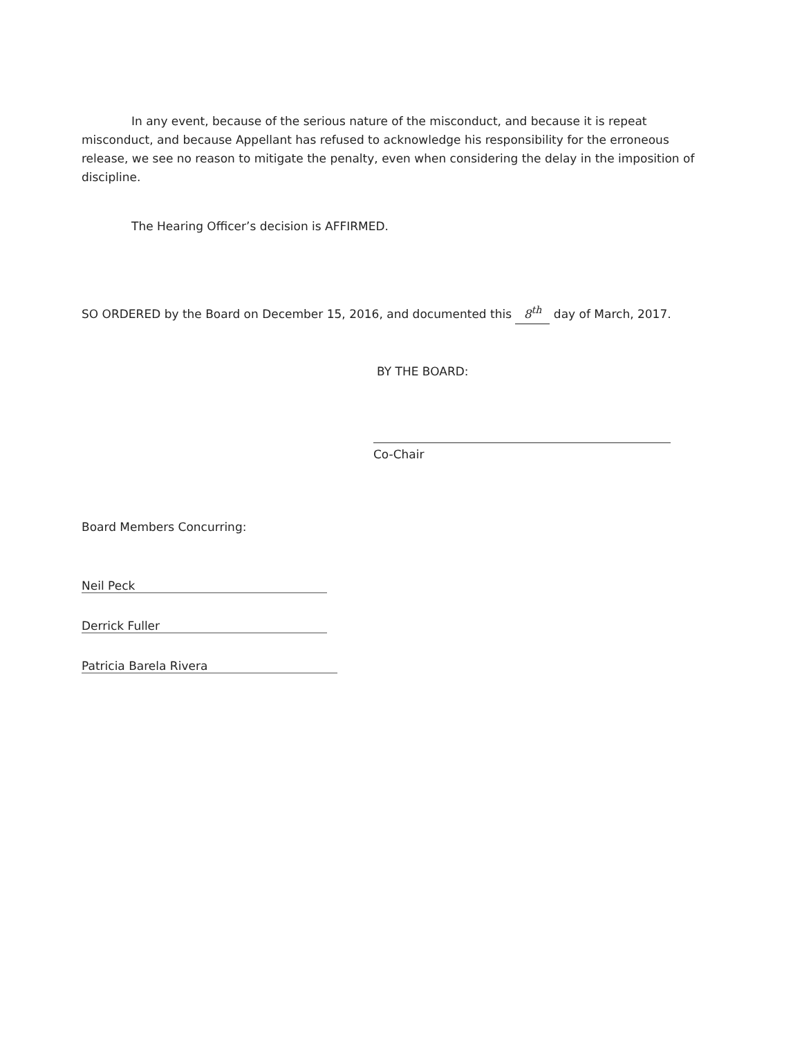In any event, because of the serious nature of the misconduct, and because it is repeat misconduct, and because Appellant has refused to acknowledge his responsibility for the erroneous release, we see no reason to mitigate the penalty, even when considering the delay in the imposition of discipline.
The Hearing Officer’s decision is AFFIRMED.
SO ORDERED by the Board on December 15, 2016, and documented this 8<sup>th</sup> day of March, 2017.
BY THE BOARD:
Co-Chair
Board Members Concurring:
Neil Peck
Derrick Fuller
Patricia Barela Rivera